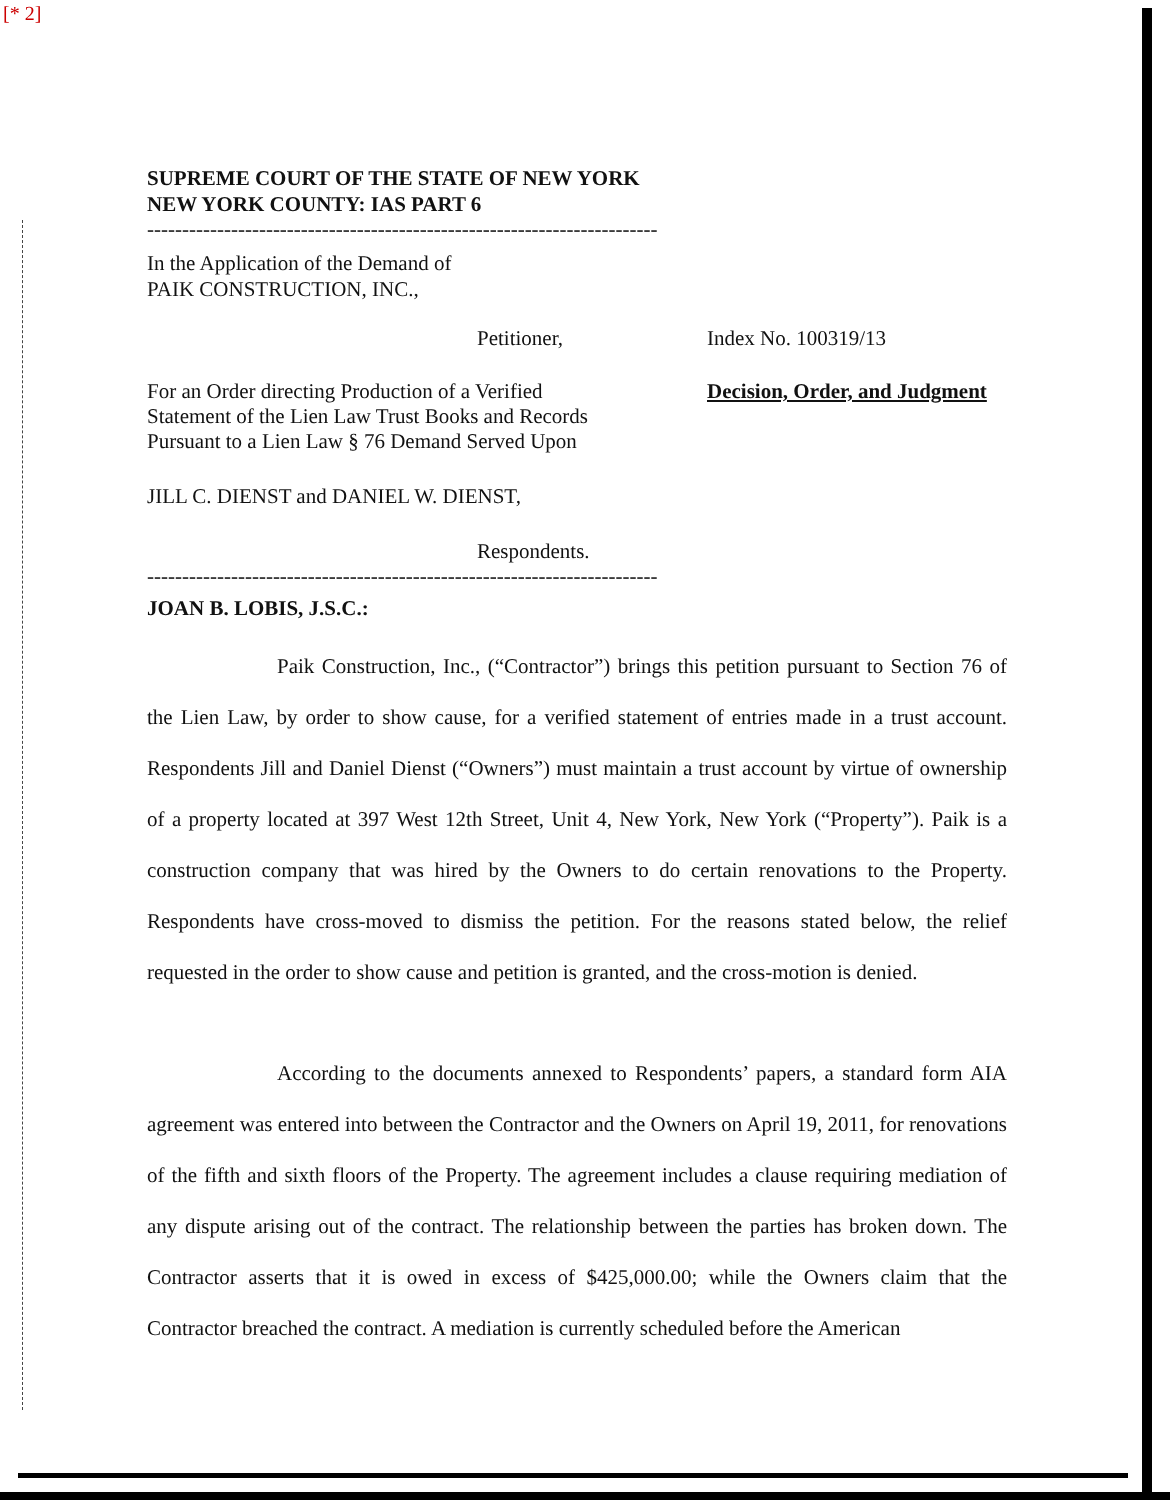[* 2]
SUPREME COURT OF THE STATE OF NEW YORK
NEW YORK COUNTY: IAS PART 6
----------------------------------------------------------------------------X
In the Application of the Demand of
PAIK CONSTRUCTION, INC.,
Petitioner, Index No. 100319/13
For an Order directing Production of a Verified
Statement of the Lien Law Trust Books and Records
Pursuant to a Lien Law § 76 Demand Served Upon Decision, Order, and Judgment
JILL C. DIENST and DANIEL W. DIENST,
Respondents.
----------------------------------------------------------------------------X
JOAN B. LOBIS, J.S.C.:
Paik Construction, Inc., (“Contractor”) brings this petition pursuant to Section 76 of the Lien Law, by order to show cause, for a verified statement of entries made in a trust account. Respondents Jill and Daniel Dienst (“Owners”) must maintain a trust account by virtue of ownership of a property located at 397 West 12th Street, Unit 4, New York, New York (“Property”). Paik is a construction company that was hired by the Owners to do certain renovations to the Property. Respondents have cross-moved to dismiss the petition. For the reasons stated below, the relief requested in the order to show cause and petition is granted, and the cross-motion is denied.
According to the documents annexed to Respondents’ papers, a standard form AIA agreement was entered into between the Contractor and the Owners on April 19, 2011, for renovations of the fifth and sixth floors of the Property. The agreement includes a clause requiring mediation of any dispute arising out of the contract. The relationship between the parties has broken down. The Contractor asserts that it is owed in excess of $425,000.00; while the Owners claim that the Contractor breached the contract. A mediation is currently scheduled before the American